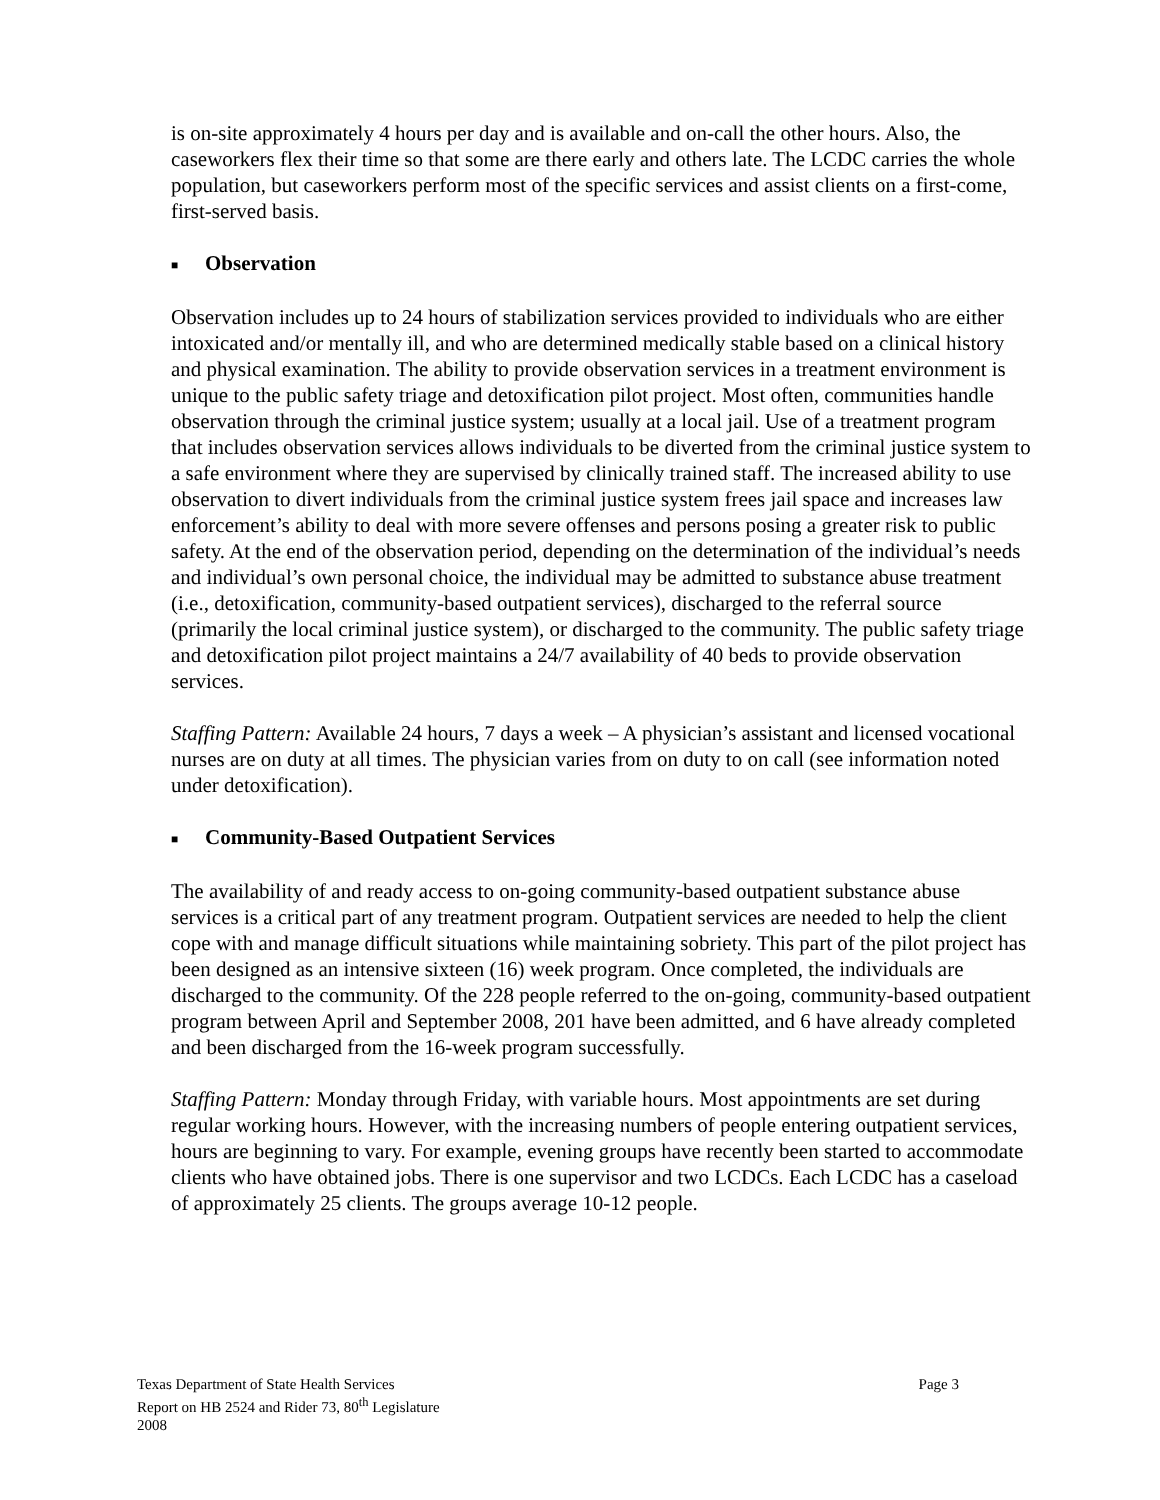is on-site approximately 4 hours per day and is available and on-call the other hours. Also, the caseworkers flex their time so that some are there early and others late. The LCDC carries the whole population, but caseworkers perform most of the specific services and assist clients on a first-come, first-served basis.
■ Observation
Observation includes up to 24 hours of stabilization services provided to individuals who are either intoxicated and/or mentally ill, and who are determined medically stable based on a clinical history and physical examination. The ability to provide observation services in a treatment environment is unique to the public safety triage and detoxification pilot project. Most often, communities handle observation through the criminal justice system; usually at a local jail. Use of a treatment program that includes observation services allows individuals to be diverted from the criminal justice system to a safe environment where they are supervised by clinically trained staff. The increased ability to use observation to divert individuals from the criminal justice system frees jail space and increases law enforcement’s ability to deal with more severe offenses and persons posing a greater risk to public safety. At the end of the observation period, depending on the determination of the individual’s needs and individual’s own personal choice, the individual may be admitted to substance abuse treatment (i.e., detoxification, community-based outpatient services), discharged to the referral source (primarily the local criminal justice system), or discharged to the community. The public safety triage and detoxification pilot project maintains a 24/7 availability of 40 beds to provide observation services.
Staffing Pattern: Available 24 hours, 7 days a week – A physician’s assistant and licensed vocational nurses are on duty at all times. The physician varies from on duty to on call (see information noted under detoxification).
■ Community-Based Outpatient Services
The availability of and ready access to on-going community-based outpatient substance abuse services is a critical part of any treatment program. Outpatient services are needed to help the client cope with and manage difficult situations while maintaining sobriety. This part of the pilot project has been designed as an intensive sixteen (16) week program. Once completed, the individuals are discharged to the community. Of the 228 people referred to the on-going, community-based outpatient program between April and September 2008, 201 have been admitted, and 6 have already completed and been discharged from the 16-week program successfully.
Staffing Pattern: Monday through Friday, with variable hours. Most appointments are set during regular working hours. However, with the increasing numbers of people entering outpatient services, hours are beginning to vary. For example, evening groups have recently been started to accommodate clients who have obtained jobs. There is one supervisor and two LCDCs. Each LCDC has a caseload of approximately 25 clients. The groups average 10-12 people.
Page 3 Texas Department of State Health Services
Report on HB 2524 and Rider 73, 80<sup>th</sup> Legislature
2008